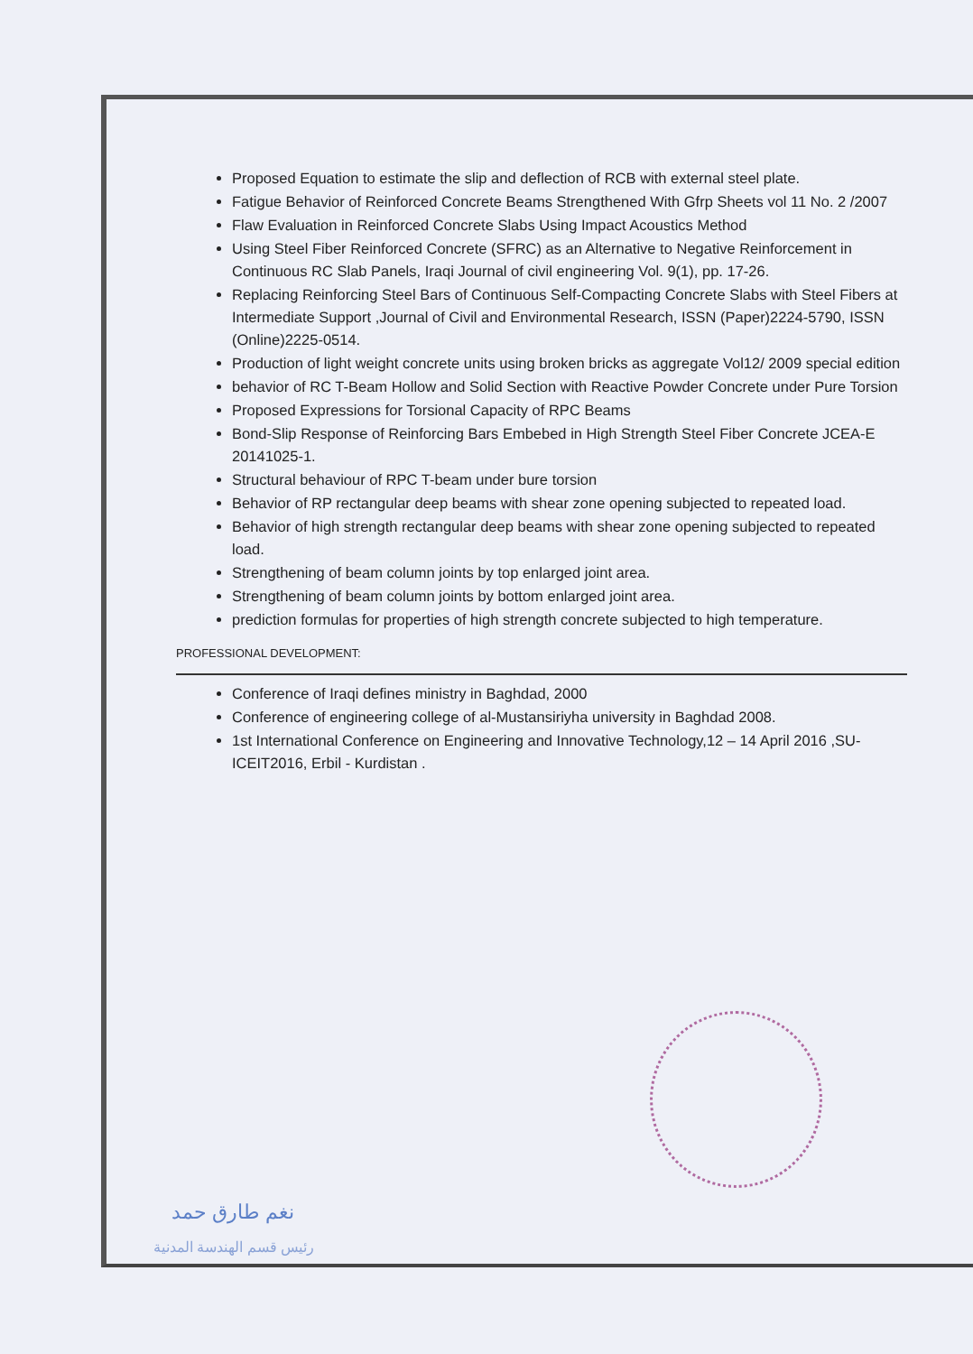Proposed Equation to estimate the slip and deflection of RCB with external steel plate.
Fatigue Behavior of Reinforced Concrete Beams Strengthened With Gfrp Sheets vol 11 No. 2 /2007
Flaw Evaluation in Reinforced Concrete Slabs Using Impact Acoustics Method
Using Steel Fiber Reinforced Concrete (SFRC) as an Alternative to Negative Reinforcement in Continuous RC Slab Panels, Iraqi Journal of civil engineering Vol. 9(1), pp. 17-26.
Replacing Reinforcing Steel Bars of Continuous Self-Compacting Concrete Slabs with Steel Fibers at Intermediate Support ,Journal of Civil and Environmental Research, ISSN (Paper)2224-5790, ISSN (Online)2225-0514.
Production of light weight concrete units using broken bricks as aggregate Vol12/ 2009 special edition
behavior of RC T-Beam Hollow and Solid Section with Reactive Powder Concrete under Pure Torsion
Proposed Expressions for Torsional Capacity of RPC Beams
Bond-Slip Response of Reinforcing Bars Embebed in High Strength Steel Fiber Concrete JCEA-E 20141025-1.
Structural behaviour of RPC T-beam under bure torsion
Behavior of RP rectangular deep beams with shear zone opening subjected to repeated load.
Behavior of high strength rectangular deep beams with shear zone opening subjected to repeated load.
Strengthening of beam column joints by top enlarged joint area.
Strengthening of beam column joints by bottom enlarged joint area.
prediction formulas for properties of high strength concrete subjected to high temperature.
PROFESSIONAL DEVELOPMENT:
Conference of Iraqi defines ministry in Baghdad, 2000
Conference of engineering college of al-Mustansiriyha university in Baghdad 2008.
1st International Conference on Engineering and Innovative Technology,12 – 14 April 2016 ,SU-ICEIT2016, Erbil - Kurdistan .
نغم طارق حمد
رئيس قسم الهندسة المدنية